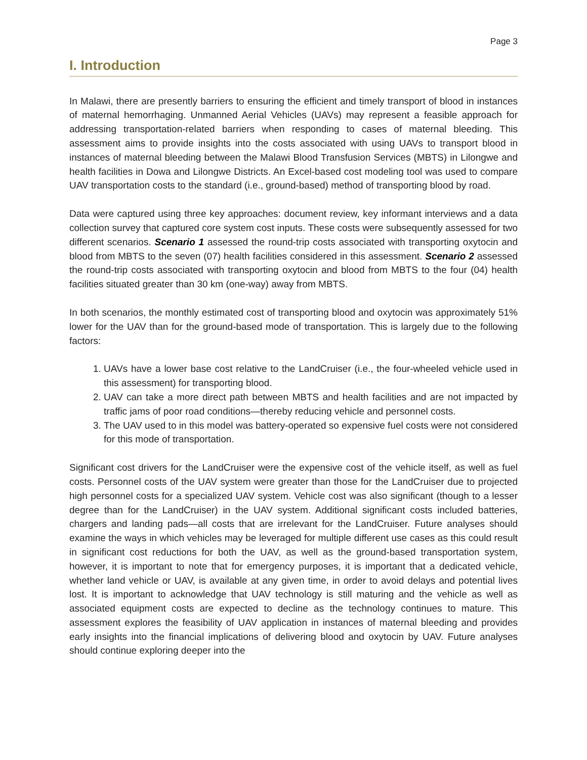Page 3
I. Introduction
In Malawi, there are presently barriers to ensuring the efficient and timely transport of blood in instances of maternal hemorrhaging. Unmanned Aerial Vehicles (UAVs) may represent a feasible approach for addressing transportation-related barriers when responding to cases of maternal bleeding. This assessment aims to provide insights into the costs associated with using UAVs to transport blood in instances of maternal bleeding between the Malawi Blood Transfusion Services (MBTS) in Lilongwe and health facilities in Dowa and Lilongwe Districts. An Excel-based cost modeling tool was used to compare UAV transportation costs to the standard (i.e., ground-based) method of transporting blood by road.
Data were captured using three key approaches: document review, key informant interviews and a data collection survey that captured core system cost inputs. These costs were subsequently assessed for two different scenarios. Scenario 1 assessed the round-trip costs associated with transporting oxytocin and blood from MBTS to the seven (07) health facilities considered in this assessment. Scenario 2 assessed the round-trip costs associated with transporting oxytocin and blood from MBTS to the four (04) health facilities situated greater than 30 km (one-way) away from MBTS.
In both scenarios, the monthly estimated cost of transporting blood and oxytocin was approximately 51% lower for the UAV than for the ground-based mode of transportation. This is largely due to the following factors:
1. UAVs have a lower base cost relative to the LandCruiser (i.e., the four-wheeled vehicle used in this assessment) for transporting blood.
2. UAV can take a more direct path between MBTS and health facilities and are not impacted by traffic jams of poor road conditions—thereby reducing vehicle and personnel costs.
3. The UAV used to in this model was battery-operated so expensive fuel costs were not considered for this mode of transportation.
Significant cost drivers for the LandCruiser were the expensive cost of the vehicle itself, as well as fuel costs. Personnel costs of the UAV system were greater than those for the LandCruiser due to projected high personnel costs for a specialized UAV system. Vehicle cost was also significant (though to a lesser degree than for the LandCruiser) in the UAV system. Additional significant costs included batteries, chargers and landing pads—all costs that are irrelevant for the LandCruiser. Future analyses should examine the ways in which vehicles may be leveraged for multiple different use cases as this could result in significant cost reductions for both the UAV, as well as the ground-based transportation system, however, it is important to note that for emergency purposes, it is important that a dedicated vehicle, whether land vehicle or UAV, is available at any given time, in order to avoid delays and potential lives lost. It is important to acknowledge that UAV technology is still maturing and the vehicle as well as associated equipment costs are expected to decline as the technology continues to mature. This assessment explores the feasibility of UAV application in instances of maternal bleeding and provides early insights into the financial implications of delivering blood and oxytocin by UAV. Future analyses should continue exploring deeper into the